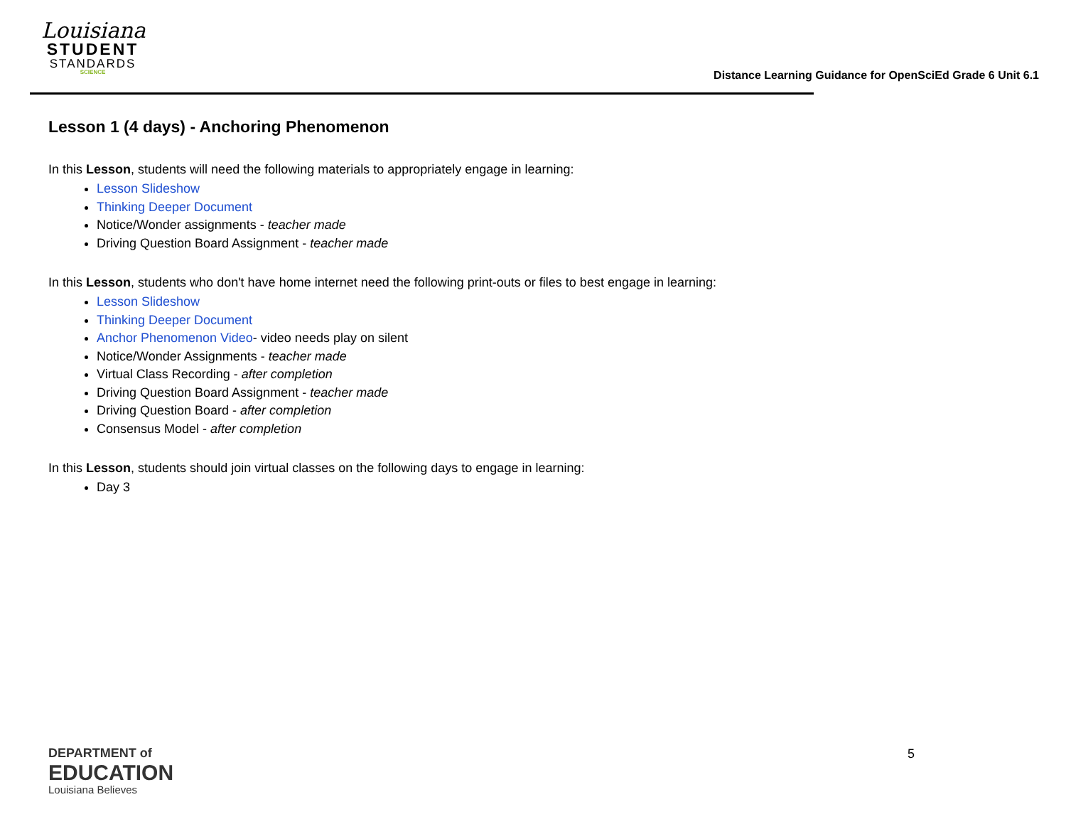Louisiana
STUDENT
STANDARDS
SCIENCE
Distance Learning Guidance for OpenSciEd Grade 6 Unit 6.1
Lesson 1 (4 days) - Anchoring Phenomenon
In this Lesson, students will need the following materials to appropriately engage in learning:
Lesson Slideshow
Thinking Deeper Document
Notice/Wonder assignments - teacher made
Driving Question Board Assignment - teacher made
In this Lesson, students who don't have home internet need the following print-outs or files to best engage in learning:
Lesson Slideshow
Thinking Deeper Document
Anchor Phenomenon Video- video needs play on silent
Notice/Wonder Assignments - teacher made
Virtual Class Recording - after completion
Driving Question Board Assignment - teacher made
Driving Question Board - after completion
Consensus Model - after completion
In this Lesson, students should join virtual classes on the following days to engage in learning:
Day 3
DEPARTMENT of
EDUCATION
Louisiana Believes
5